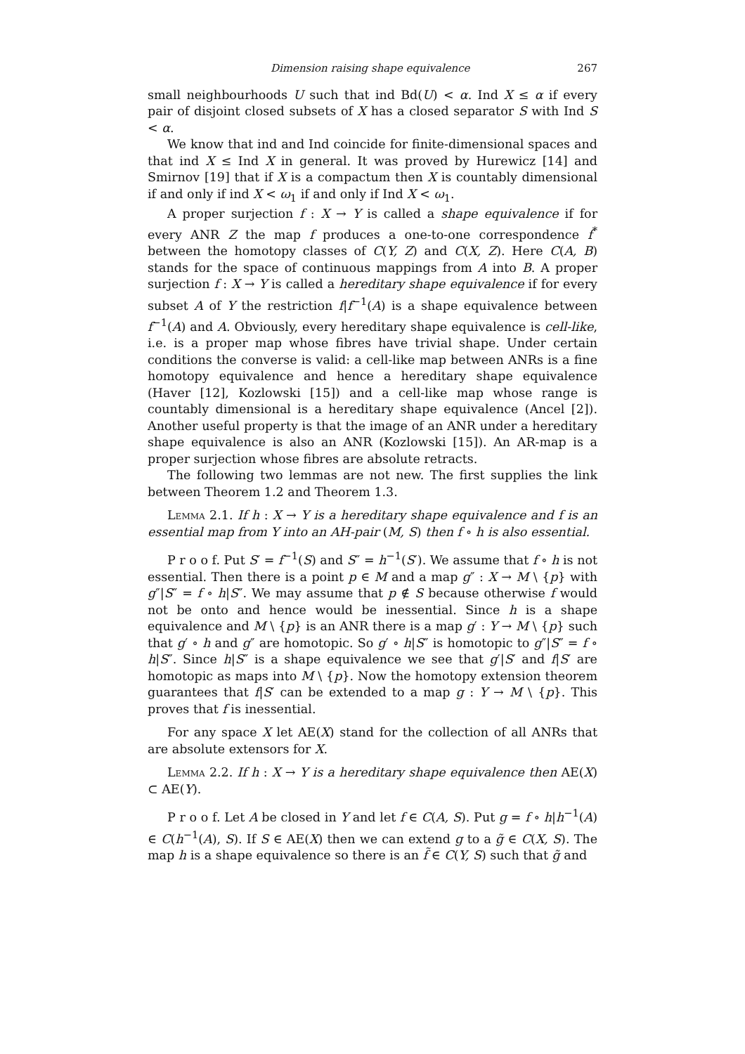Dimension raising shape equivalence 267
small neighbourhoods U such that ind Bd(U) < α. Ind X ≤ α if every pair of disjoint closed subsets of X has a closed separator S with Ind S < α.
We know that ind and Ind coincide for finite-dimensional spaces and that ind X ≤ Ind X in general. It was proved by Hurewicz [14] and Smirnov [19] that if X is a compactum then X is countably dimensional if and only if ind X < ω<sub>1</sub> if and only if Ind X < ω<sub>1</sub>.
A proper surjection f : X → Y is called a shape equivalence if for every ANR Z the map f produces a one-to-one correspondence f<sup>*</sup> between the homotopy classes of C(Y, Z) and C(X, Z). Here C(A, B) stands for the space of continuous mappings from A into B. A proper surjection f : X → Y is called a hereditary shape equivalence if for every subset A of Y the restriction f|f<sup>−1</sup>(A) is a shape equivalence between f<sup>−1</sup>(A) and A. Obviously, every hereditary shape equivalence is cell-like, i.e. is a proper map whose fibres have trivial shape. Under certain conditions the converse is valid: a cell-like map between ANRs is a fine homotopy equivalence and hence a hereditary shape equivalence (Haver [12], Kozlowski [15]) and a cell-like map whose range is countably dimensional is a hereditary shape equivalence (Ancel [2]). Another useful property is that the image of an ANR under a hereditary shape equivalence is also an ANR (Kozlowski [15]). An AR-map is a proper surjection whose fibres are absolute retracts.
The following two lemmas are not new. The first supplies the link between Theorem 1.2 and Theorem 1.3.
Lemma 2.1. If h : X → Y is a hereditary shape equivalence and f is an essential map from Y into an AH-pair (M, S) then f ∘ h is also essential.
P r o o f. Put S′ = f<sup>−1</sup>(S) and S″ = h<sup>−1</sup>(S′). We assume that f ∘ h is not essential. Then there is a point p ∈ M and a map g″ : X → M \ {p} with g″|S″ = f ∘ h|S″. We may assume that p ∉ S because otherwise f would not be onto and hence would be inessential. Since h is a shape equivalence and M \ {p} is an ANR there is a map g′ : Y → M \ {p} such that g′ ∘ h and g″ are homotopic. So g′ ∘ h|S″ is homotopic to g″|S″ = f ∘ h|S″. Since h|S″ is a shape equivalence we see that g′|S′ and f|S′ are homotopic as maps into M \ {p}. Now the homotopy extension theorem guarantees that f|S′ can be extended to a map g : Y → M \ {p}. This proves that f is inessential.
For any space X let AE(X) stand for the collection of all ANRs that are absolute extensors for X.
Lemma 2.2. If h : X → Y is a hereditary shape equivalence then AE(X) ⊂ AE(Y).
P r o o f. Let A be closed in Y and let f ∈ C(A, S). Put g = f ∘ h|h<sup>−1</sup>(A) ∈ C(h<sup>−1</sup>(A), S). If S ∈ AE(X) then we can extend g to a g̃ ∈ C(X, S). The map h is a shape equivalence so there is an f̃ ∈ C(Y, S) such that g̃ and